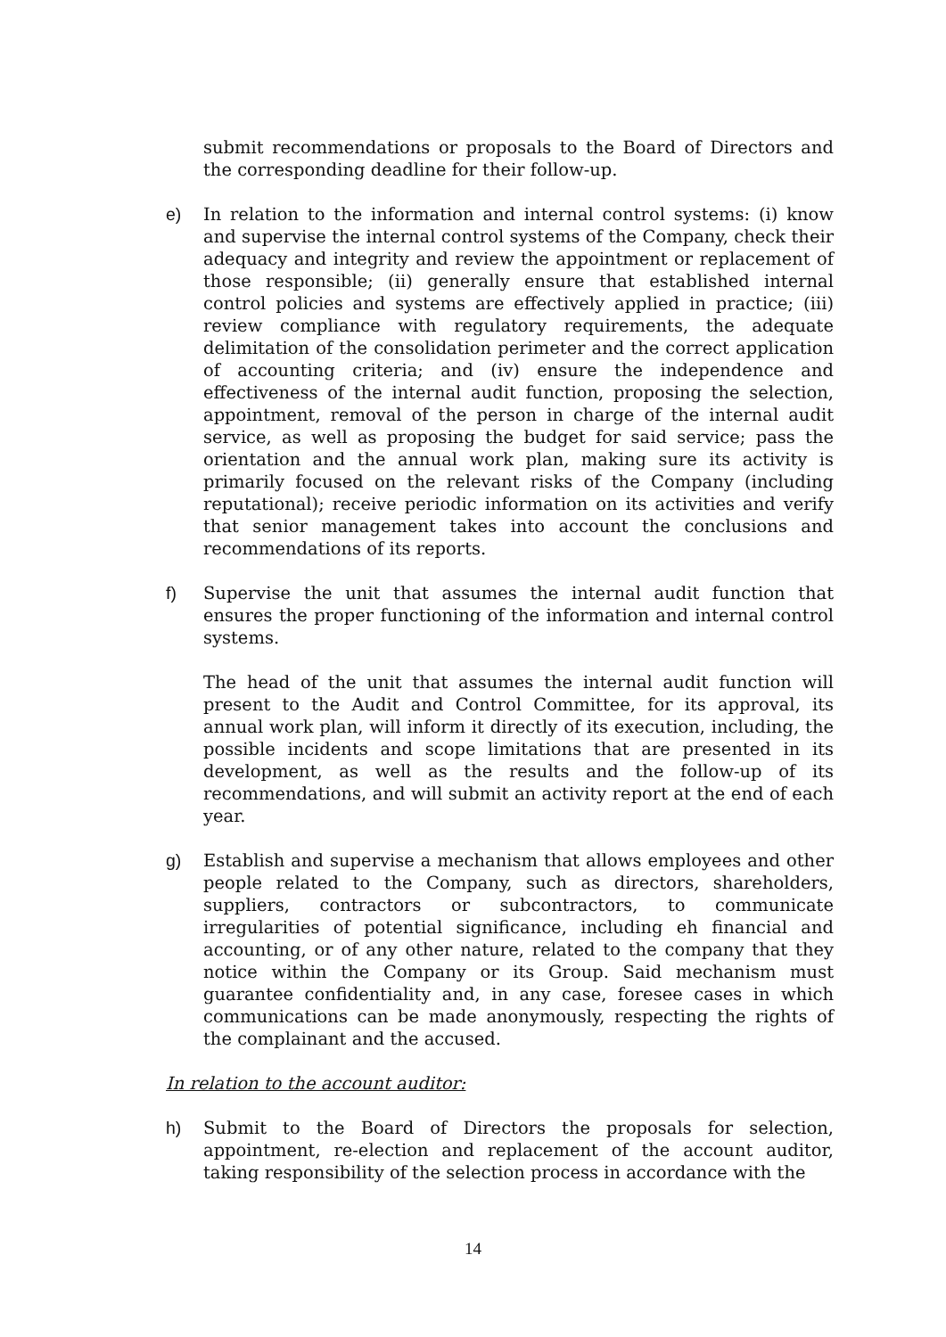submit recommendations or proposals to the Board of Directors and the corresponding deadline for their follow-up.
e) In relation to the information and internal control systems: (i) know and supervise the internal control systems of the Company, check their adequacy and integrity and review the appointment or replacement of those responsible; (ii) generally ensure that established internal control policies and systems are effectively applied in practice; (iii) review compliance with regulatory requirements, the adequate delimitation of the consolidation perimeter and the correct application of accounting criteria; and (iv) ensure the independence and effectiveness of the internal audit function, proposing the selection, appointment, removal of the person in charge of the internal audit service, as well as proposing the budget for said service; pass the orientation and the annual work plan, making sure its activity is primarily focused on the relevant risks of the Company (including reputational); receive periodic information on its activities and verify that senior management takes into account the conclusions and recommendations of its reports.
f) Supervise the unit that assumes the internal audit function that ensures the proper functioning of the information and internal control systems.
The head of the unit that assumes the internal audit function will present to the Audit and Control Committee, for its approval, its annual work plan, will inform it directly of its execution, including, the possible incidents and scope limitations that are presented in its development, as well as the results and the follow-up of its recommendations, and will submit an activity report at the end of each year.
g) Establish and supervise a mechanism that allows employees and other people related to the Company, such as directors, shareholders, suppliers, contractors or subcontractors, to communicate irregularities of potential significance, including eh financial and accounting, or of any other nature, related to the company that they notice within the Company or its Group. Said mechanism must guarantee confidentiality and, in any case, foresee cases in which communications can be made anonymously, respecting the rights of the complainant and the accused.
In relation to the account auditor:
h) Submit to the Board of Directors the proposals for selection, appointment, re-election and replacement of the account auditor, taking responsibility of the selection process in accordance with the
14